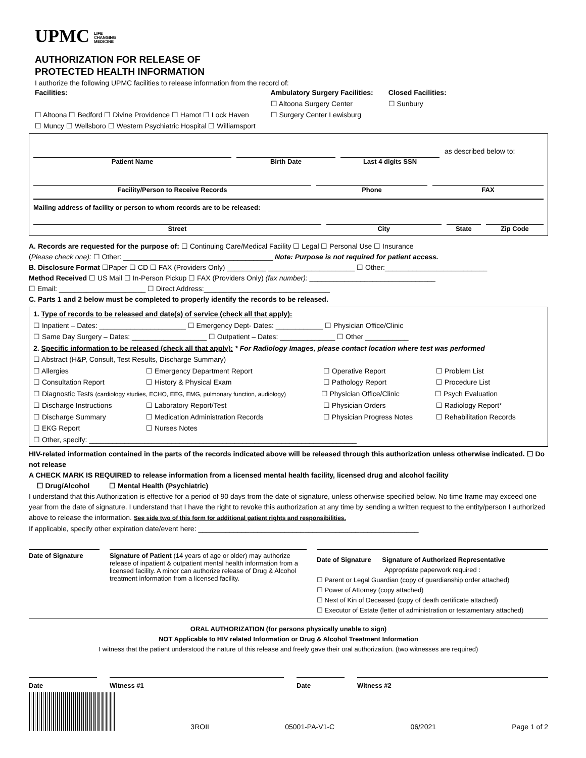UPMC LIFE
CHANGING
MEDICINE
AUTHORIZATION FOR RELEASE OF
PROTECTED HEALTH INFORMATION
I authorize the following UPMC facilities to release information from the record of:
Facilities:
☐ Altoona ☐ Bedford ☐ Divine Providence ☐ Hamot ☐ Lock Haven
☐ Muncy ☐ Wellsboro ☐ Western Psychiatric Hospital ☐ Williamsport
Ambulatory Surgery Facilities:
☐ Altoona Surgery Center
☐ Surgery Center Lewisburg
Closed Facilities:
☐ Sunbury
as described below to:
Patient Name
Birth Date
Last 4 digits SSN
Facility/Person to Receive Records
Phone
FAX
Mailing address of facility or person to whom records are to be released:
Street
City
State
Zip Code
A. Records are requested for the purpose of: ☐ Continuing Care/Medical Facility ☐ Legal ☐ Personal Use ☐ Insurance
(Please check one): ☐ Other: ______________________________________ Note: Purpose is not required for patient access.
B. Disclosure Format ☐Paper ☐ CD ☐ FAX (Providers Only) __________ ______________________ ☐ Other:__________________________
Method Received ☐ US Mail ☐ In-Person Pickup ☐ FAX (Providers Only) (fax number): ________________________________
☐ Email: ______________________ ☐ Direct Address:________________________________
C. Parts 1 and 2 below must be completed to properly identify the records to be released.
1. Type of records to be released and date(s) of service (check all that apply):
☐ Inpatient – Dates: ______________________ ☐ Emergency Dept- Dates: ____________ ☐ Physician Office/Clinic
☐ Same Day Surgery – Dates: ___________________ ☐ Outpatient – Dates: ______________ ☐ Other ___________
2. Specific information to be released (check all that apply): * For Radiology Images, please contact location where test was performed
☐ Abstract (H&P, Consult, Test Results, Discharge Summary)
☐ Allergies
☐ Emergency Department Report
☐ Operative Report
☐ Problem List
☐ Consultation Report
☐ History & Physical Exam
☐ Pathology Report
☐ Procedure List
☐ Diagnostic Tests (cardiology studies, ECHO, EEG, EMG, pulmonary function, audiology)
☐ Physician Office/Clinic
☐ Psych Evaluation
☐ Discharge Instructions
☐ Laboratory Report/Test
☐ Physician Orders
☐ Radiology Report*
☐ Discharge Summary
☐ Medication Administration Records
☐ Physician Progress Notes
☐ Rehabilitation Records
☐ EKG Report
☐ Nurses Notes
☐ Other, specify: ____________________________________________________________________
HIV-related information contained in the parts of the records indicated above will be released through this authorization unless otherwise indicated. ☐ Do not release
A CHECK MARK IS REQUIRED to release information from a licensed mental health facility, licensed drug and alcohol facility
☐ Drug/Alcohol ☐ Mental Health (Psychiatric)
I understand that this Authorization is effective for a period of 90 days from the date of signature, unless otherwise specified below. No time frame may exceed one year from the date of signature. I understand that I have the right to revoke this authorization at any time by sending a written request to the entity/person I authorized above to release the information. See side two of this form for additional patient rights and responsibilities.
If applicable, specify other expiration date/event here: ________________________________________________________
Date of Signature Signature of Patient (14 years of age or older) may authorize release of inpatient & outpatient mental health information from a licensed facility. A minor can authorize release of Drug & Alcohol treatment information from a licensed facility.
Date of Signature Signature of Authorized Representative
Appropriate paperwork required :
☐ Parent or Legal Guardian (copy of guardianship order attached)
☐ Power of Attorney (copy attached)
☐ Next of Kin of Deceased (copy of death certificate attached)
☐ Executor of Estate (letter of administration or testamentary attached)
ORAL AUTHORIZATION (for persons physically unable to sign)
NOT Applicable to HIV related Information or Drug & Alcohol Treatment Information
I witness that the patient understood the nature of this release and freely gave their oral authorization. (two witnesses are required)
Date Witness #1 Date Witness #2
3ROII 05001-PA-V1-C 06/2021 Page 1 of 2